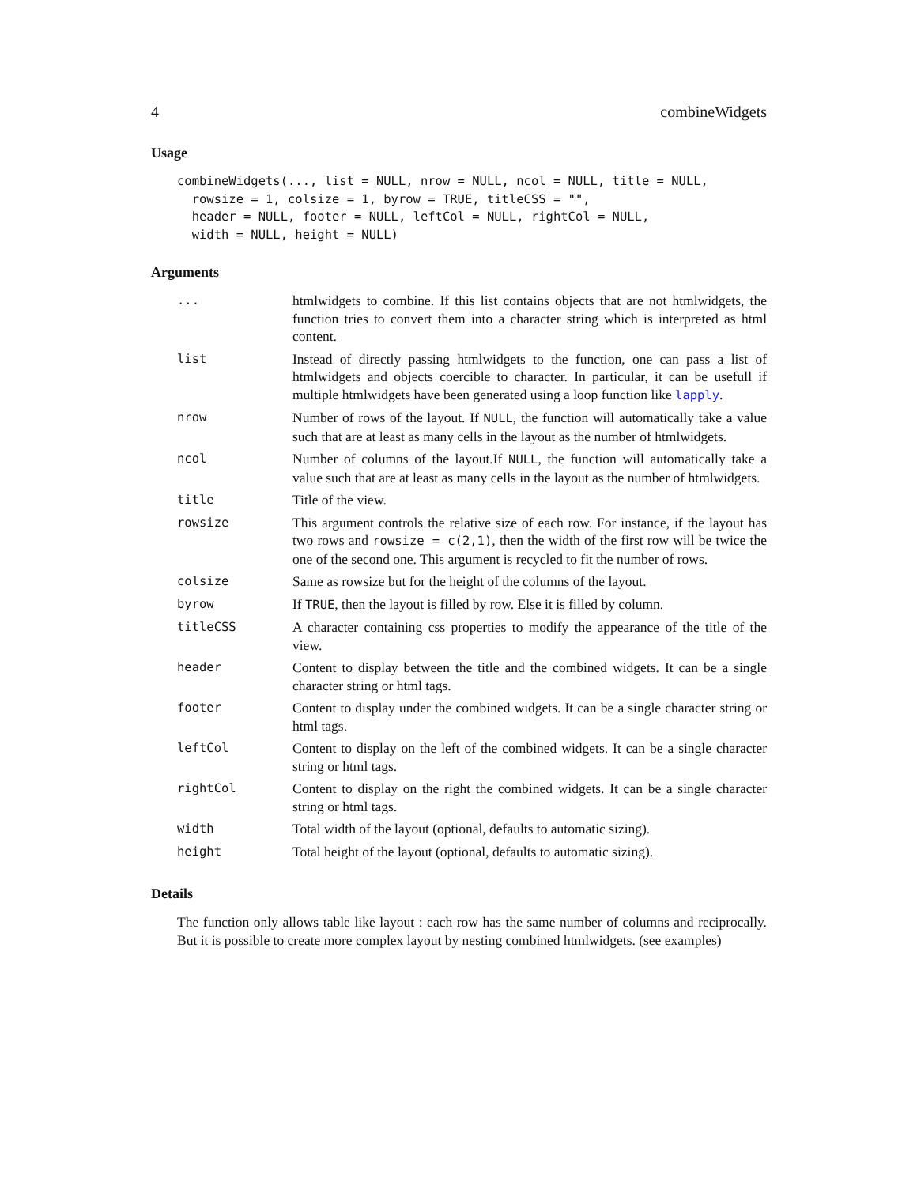4 combineWidgets
Usage
combineWidgets(..., list = NULL, nrow = NULL, ncol = NULL, title = NULL,
  rowsize = 1, colsize = 1, byrow = TRUE, titleCSS = "",
  header = NULL, footer = NULL, leftCol = NULL, rightCol = NULL,
  width = NULL, height = NULL)
Arguments
| ... | htmlwidgets to combine. If this list contains objects that are not htmlwidgets, the function tries to convert them into a character string which is interpreted as html content. |
| list | Instead of directly passing htmlwidgets to the function, one can pass a list of htmlwidgets and objects coercible to character. In particular, it can be usefull if multiple htmlwidgets have been generated using a loop function like lapply . |
| nrow | Number of rows of the layout. If NULL , the function will automatically take a value such that are at least as many cells in the layout as the number of htmlwidgets. |
| ncol | Number of columns of the layout.If NULL , the function will automatically take a value such that are at least as many cells in the layout as the number of htmlwidgets. |
| title | Title of the view. |
| rowsize | This argument controls the relative size of each row. For instance, if the layout has two rows and rowsize = c(2,1) , then the width of the first row will be twice the one of the second one. This argument is recycled to fit the number of rows. |
| colsize | Same as rowsize but for the height of the columns of the layout. |
| byrow | If TRUE , then the layout is filled by row. Else it is filled by column. |
| titleCSS | A character containing css properties to modify the appearance of the title of the view. |
| header | Content to display between the title and the combined widgets. It can be a single character string or html tags. |
| footer | Content to display under the combined widgets. It can be a single character string or html tags. |
| leftCol | Content to display on the left of the combined widgets. It can be a single character string or html tags. |
| rightCol | Content to display on the right the combined widgets. It can be a single character string or html tags. |
| width | Total width of the layout (optional, defaults to automatic sizing). |
| height | Total height of the layout (optional, defaults to automatic sizing). |
Details
The function only allows table like layout : each row has the same number of columns and reciprocally. But it is possible to create more complex layout by nesting combined htmlwidgets. (see examples)